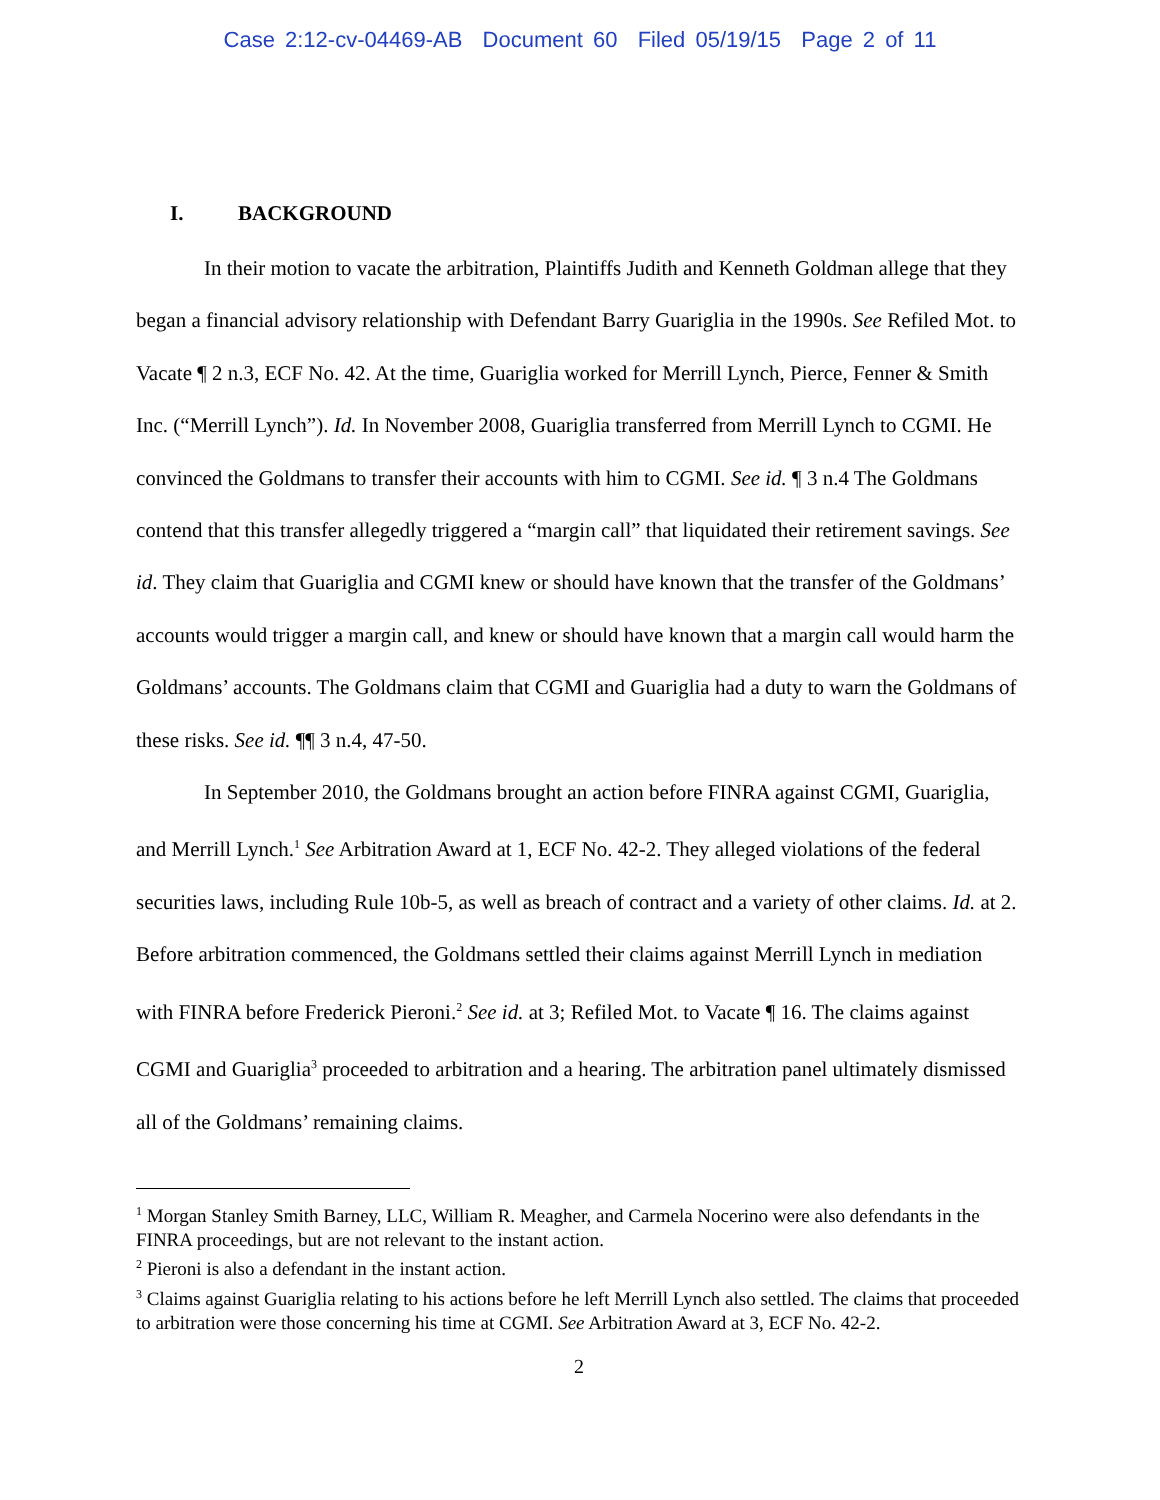Case 2:12-cv-04469-AB Document 60 Filed 05/19/15 Page 2 of 11
I. BACKGROUND
In their motion to vacate the arbitration, Plaintiffs Judith and Kenneth Goldman allege that they began a financial advisory relationship with Defendant Barry Guariglia in the 1990s. See Refiled Mot. to Vacate ¶ 2 n.3, ECF No. 42. At the time, Guariglia worked for Merrill Lynch, Pierce, Fenner & Smith Inc. (“Merrill Lynch”). Id. In November 2008, Guariglia transferred from Merrill Lynch to CGMI. He convinced the Goldmans to transfer their accounts with him to CGMI. See id. ¶ 3 n.4 The Goldmans contend that this transfer allegedly triggered a “margin call” that liquidated their retirement savings. See id. They claim that Guariglia and CGMI knew or should have known that the transfer of the Goldmans’ accounts would trigger a margin call, and knew or should have known that a margin call would harm the Goldmans’ accounts. The Goldmans claim that CGMI and Guariglia had a duty to warn the Goldmans of these risks. See id. ¶¶ 3 n.4, 47-50.
In September 2010, the Goldmans brought an action before FINRA against CGMI, Guariglia, and Merrill Lynch.<sup>1</sup> See Arbitration Award at 1, ECF No. 42-2. They alleged violations of the federal securities laws, including Rule 10b-5, as well as breach of contract and a variety of other claims. Id. at 2. Before arbitration commenced, the Goldmans settled their claims against Merrill Lynch in mediation with FINRA before Frederick Pieroni.<sup>2</sup> See id. at 3; Refiled Mot. to Vacate ¶ 16. The claims against CGMI and Guariglia<sup>3</sup> proceeded to arbitration and a hearing. The arbitration panel ultimately dismissed all of the Goldmans’ remaining claims.
<sup>1</sup> Morgan Stanley Smith Barney, LLC, William R. Meagher, and Carmela Nocerino were also defendants in the FINRA proceedings, but are not relevant to the instant action.
<sup>2</sup> Pieroni is also a defendant in the instant action.
<sup>3</sup> Claims against Guariglia relating to his actions before he left Merrill Lynch also settled. The claims that proceeded to arbitration were those concerning his time at CGMI. See Arbitration Award at 3, ECF No. 42-2.
2